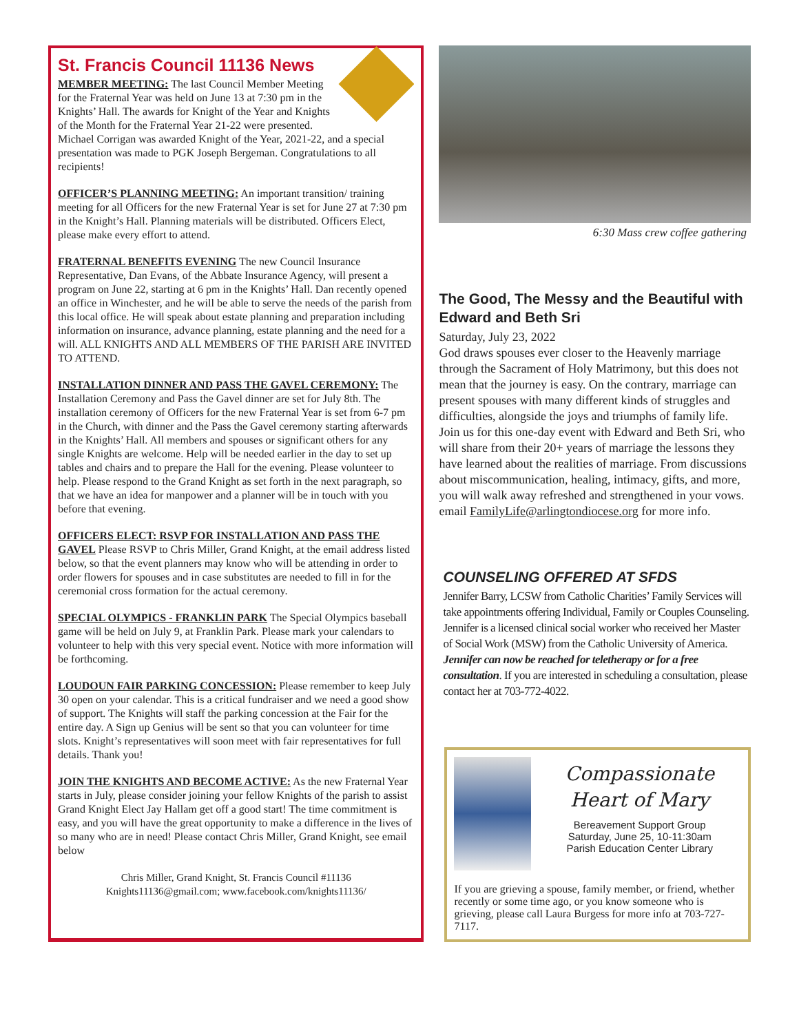St. Francis Council 11136 News
MEMBER MEETING: The last Council Member Meeting for the Fraternal Year was held on June 13 at 7:30 pm in the Knights’ Hall. The awards for Knight of the Year and Knights of the Month for the Fraternal Year 21-22 were presented.
Michael Corrigan was awarded Knight of the Year, 2021-22, and a special presentation was made to PGK Joseph Bergeman. Congratulations to all recipients!
OFFICER’S PLANNING MEETING: An important transition/ training meeting for all Officers for the new Fraternal Year is set for June 27 at 7:30 pm in the Knight’s Hall. Planning materials will be distributed. Officers Elect, please make every effort to attend.
FRATERNAL BENEFITS EVENING The new Council Insurance Representative, Dan Evans, of the Abbate Insurance Agency, will present a program on June 22, starting at 6 pm in the Knights’ Hall. Dan recently opened an office in Winchester, and he will be able to serve the needs of the parish from this local office. He will speak about estate planning and preparation including information on insurance, advance planning, estate planning and the need for a will. ALL KNIGHTS AND ALL MEMBERS OF THE PARISH ARE INVITED TO ATTEND.
INSTALLATION DINNER AND PASS THE GAVEL CEREMONY: The Installation Ceremony and Pass the Gavel dinner are set for July 8th. The installation ceremony of Officers for the new Fraternal Year is set from 6-7 pm in the Church, with dinner and the Pass the Gavel ceremony starting afterwards in the Knights’ Hall. All members and spouses or significant others for any single Knights are welcome. Help will be needed earlier in the day to set up tables and chairs and to prepare the Hall for the evening. Please volunteer to help. Please respond to the Grand Knight as set forth in the next paragraph, so that we have an idea for manpower and a planner will be in touch with you before that evening.
OFFICERS ELECT: RSVP FOR INSTALLATION AND PASS THE GAVEL Please RSVP to Chris Miller, Grand Knight, at the email address listed below, so that the event planners may know who will be attending in order to order flowers for spouses and in case substitutes are needed to fill in for the ceremonial cross formation for the actual ceremony.
SPECIAL OLYMPICS - FRANKLIN PARK The Special Olympics baseball game will be held on July 9, at Franklin Park. Please mark your calendars to volunteer to help with this very special event. Notice with more information will be forthcoming.
LOUDOUN FAIR PARKING CONCESSION: Please remember to keep July 30 open on your calendar. This is a critical fundraiser and we need a good show of support. The Knights will staff the parking concession at the Fair for the entire day. A Sign up Genius will be sent so that you can volunteer for time slots. Knight’s representatives will soon meet with fair representatives for full details. Thank you!
JOIN THE KNIGHTS AND BECOME ACTIVE: As the new Fraternal Year starts in July, please consider joining your fellow Knights of the parish to assist Grand Knight Elect Jay Hallam get off a good start! The time commitment is easy, and you will have the great opportunity to make a difference in the lives of so many who are in need! Please contact Chris Miller, Grand Knight, see email below
Chris Miller, Grand Knight, St. Francis Council #11136
Knights11136@gmail.com; www.facebook.com/knights11136/
6:30 Mass crew coffee gathering
The Good, The Messy and the Beautiful with Edward and Beth Sri
Saturday, July 23, 2022
God draws spouses ever closer to the Heavenly marriage through the Sacrament of Holy Matrimony, but this does not mean that the journey is easy. On the contrary, marriage can present spouses with many different kinds of struggles and difficulties, alongside the joys and triumphs of family life.
Join us for this one-day event with Edward and Beth Sri, who will share from their 20+ years of marriage the lessons they have learned about the realities of marriage. From discussions about miscommunication, healing, intimacy, gifts, and more, you will walk away refreshed and strengthened in your vows.
email FamilyLife@arlingtondiocese.org for more info.
COUNSELING OFFERED AT SFDS
Jennifer Barry, LCSW from Catholic Charities’ Family Services will take appointments offering Individual, Family or Couples Counseling. Jennifer is a licensed clinical social worker who received her Master of Social Work (MSW) from the Catholic University of America. Jennifer can now be reached for teletherapy or for a free consultation. If you are interested in scheduling a consultation, please contact her at 703-772-4022.
Compassionate
Heart of Mary
Bereavement Support Group
Saturday, June 25, 10-11:30am
Parish Education Center Library
If you are grieving a spouse, family member, or friend, whether recently or some time ago, or you know someone who is grieving, please call Laura Burgess for more info at 703-727-7117.